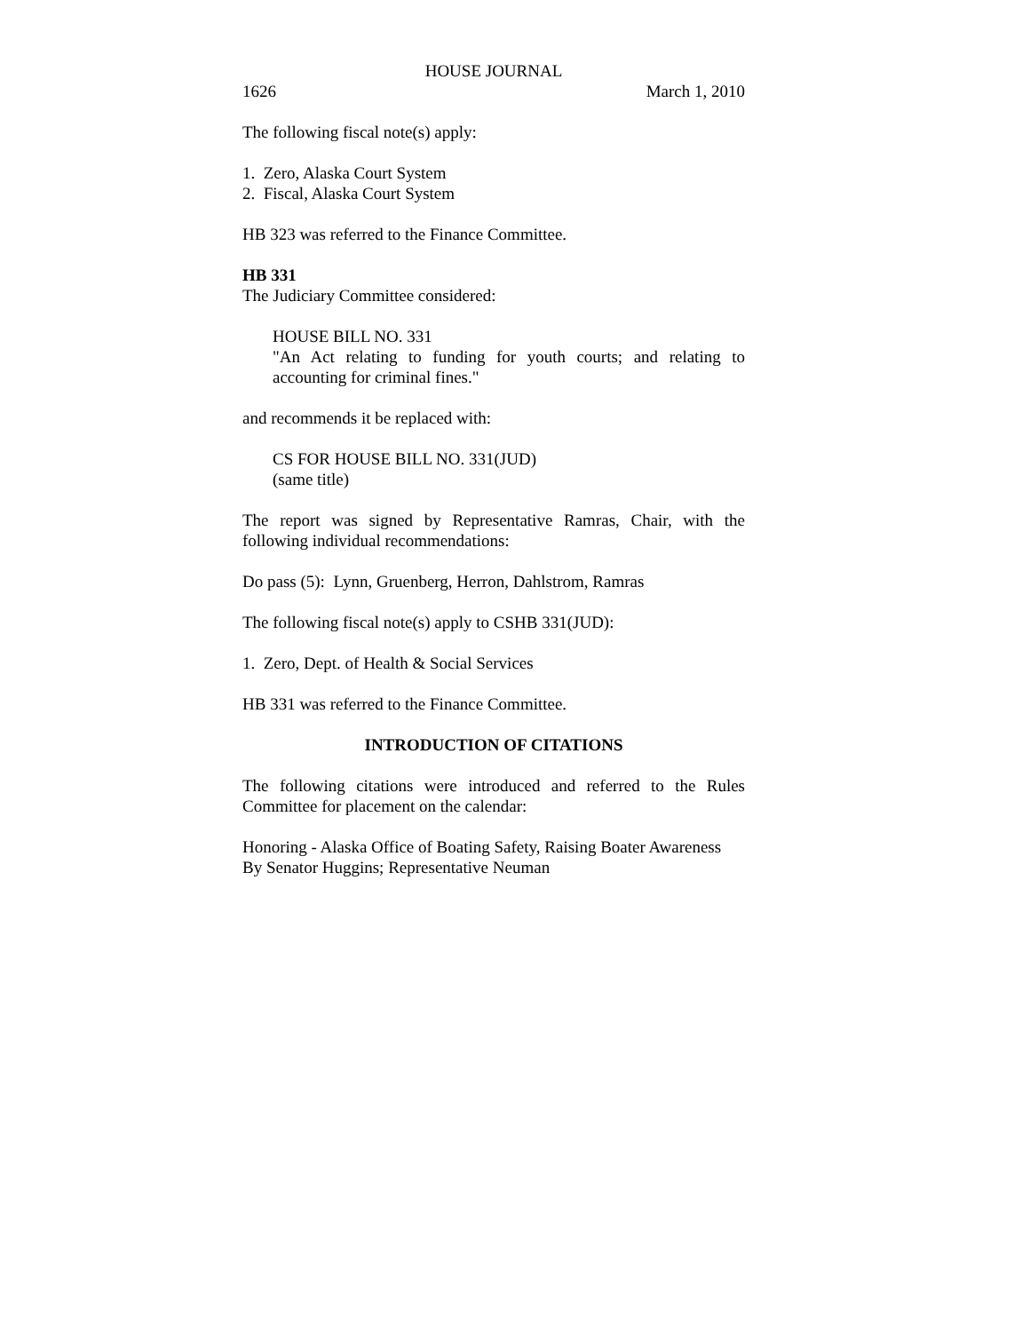HOUSE JOURNAL
1626 March 1, 2010
The following fiscal note(s) apply:
1. Zero, Alaska Court System
2. Fiscal, Alaska Court System
HB 323 was referred to the Finance Committee.
HB 331
The Judiciary Committee considered:
HOUSE BILL NO. 331
"An Act relating to funding for youth courts; and relating to accounting for criminal fines."
and recommends it be replaced with:
CS FOR HOUSE BILL NO. 331(JUD)
(same title)
The report was signed by Representative Ramras, Chair, with the following individual recommendations:
Do pass (5): Lynn, Gruenberg, Herron, Dahlstrom, Ramras
The following fiscal note(s) apply to CSHB 331(JUD):
1. Zero, Dept. of Health & Social Services
HB 331 was referred to the Finance Committee.
INTRODUCTION OF CITATIONS
The following citations were introduced and referred to the Rules Committee for placement on the calendar:
Honoring - Alaska Office of Boating Safety, Raising Boater Awareness
By Senator Huggins; Representative Neuman